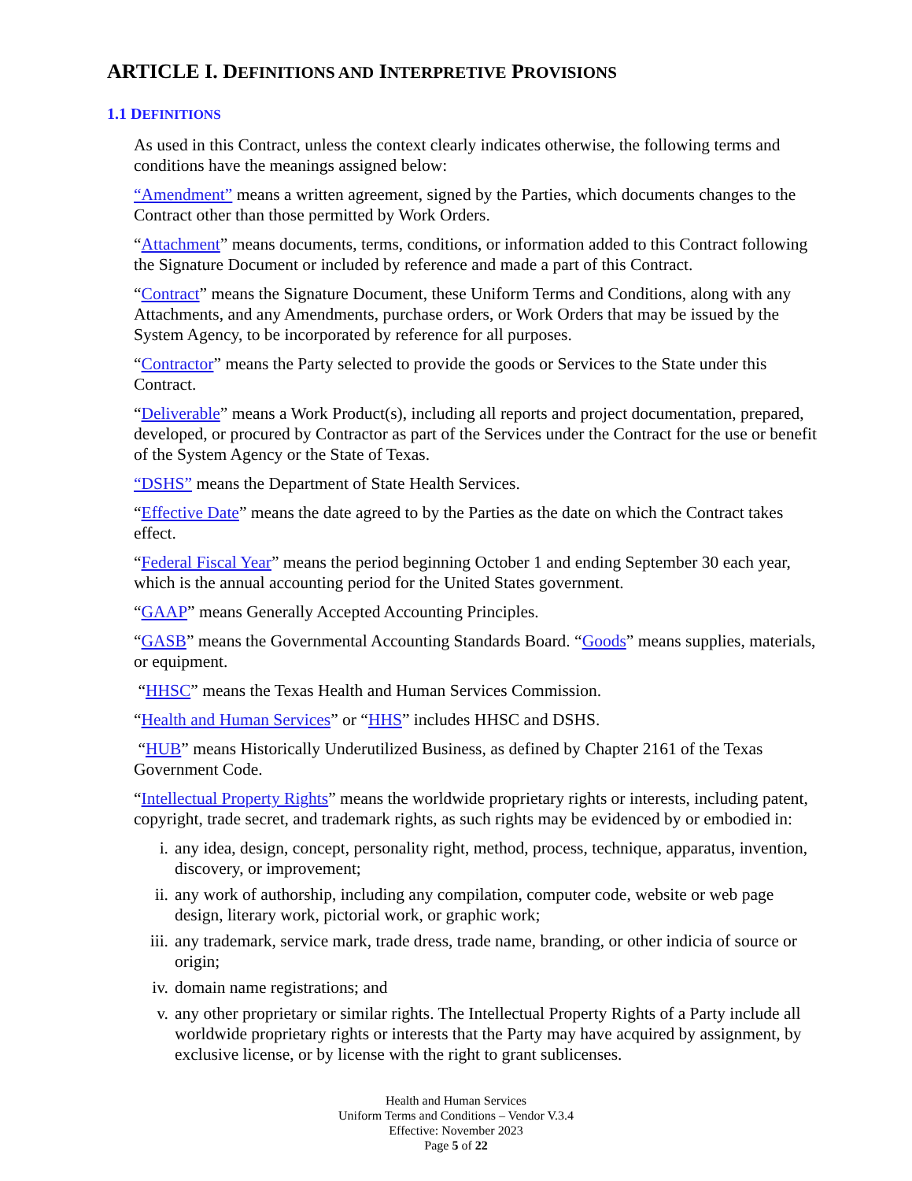ARTICLE I. DEFINITIONS AND INTERPRETIVE PROVISIONS
1.1 DEFINITIONS
As used in this Contract, unless the context clearly indicates otherwise, the following terms and conditions have the meanings assigned below:
“Amendment” means a written agreement, signed by the Parties, which documents changes to the Contract other than those permitted by Work Orders.
“Attachment” means documents, terms, conditions, or information added to this Contract following the Signature Document or included by reference and made a part of this Contract.
“Contract” means the Signature Document, these Uniform Terms and Conditions, along with any Attachments, and any Amendments, purchase orders, or Work Orders that may be issued by the System Agency, to be incorporated by reference for all purposes.
“Contractor” means the Party selected to provide the goods or Services to the State under this Contract.
“Deliverable” means a Work Product(s), including all reports and project documentation, prepared, developed, or procured by Contractor as part of the Services under the Contract for the use or benefit of the System Agency or the State of Texas.
“DSHS” means the Department of State Health Services.
“Effective Date” means the date agreed to by the Parties as the date on which the Contract takes effect.
“Federal Fiscal Year” means the period beginning October 1 and ending September 30 each year, which is the annual accounting period for the United States government.
“GAAP” means Generally Accepted Accounting Principles.
“GASB” means the Governmental Accounting Standards Board. “Goods” means supplies, materials, or equipment.
“HHSC” means the Texas Health and Human Services Commission.
“Health and Human Services” or “HHS” includes HHSC and DSHS.
“HUB” means Historically Underutilized Business, as defined by Chapter 2161 of the Texas Government Code.
“Intellectual Property Rights” means the worldwide proprietary rights or interests, including patent, copyright, trade secret, and trademark rights, as such rights may be evidenced by or embodied in:
i. any idea, design, concept, personality right, method, process, technique, apparatus, invention, discovery, or improvement;
ii. any work of authorship, including any compilation, computer code, website or web page design, literary work, pictorial work, or graphic work;
iii. any trademark, service mark, trade dress, trade name, branding, or other indicia of source or origin;
iv. domain name registrations; and
v. any other proprietary or similar rights. The Intellectual Property Rights of a Party include all worldwide proprietary rights or interests that the Party may have acquired by assignment, by exclusive license, or by license with the right to grant sublicenses.
Health and Human Services
Uniform Terms and Conditions – Vendor V.3.4
Effective: November 2023
Page 5 of 22